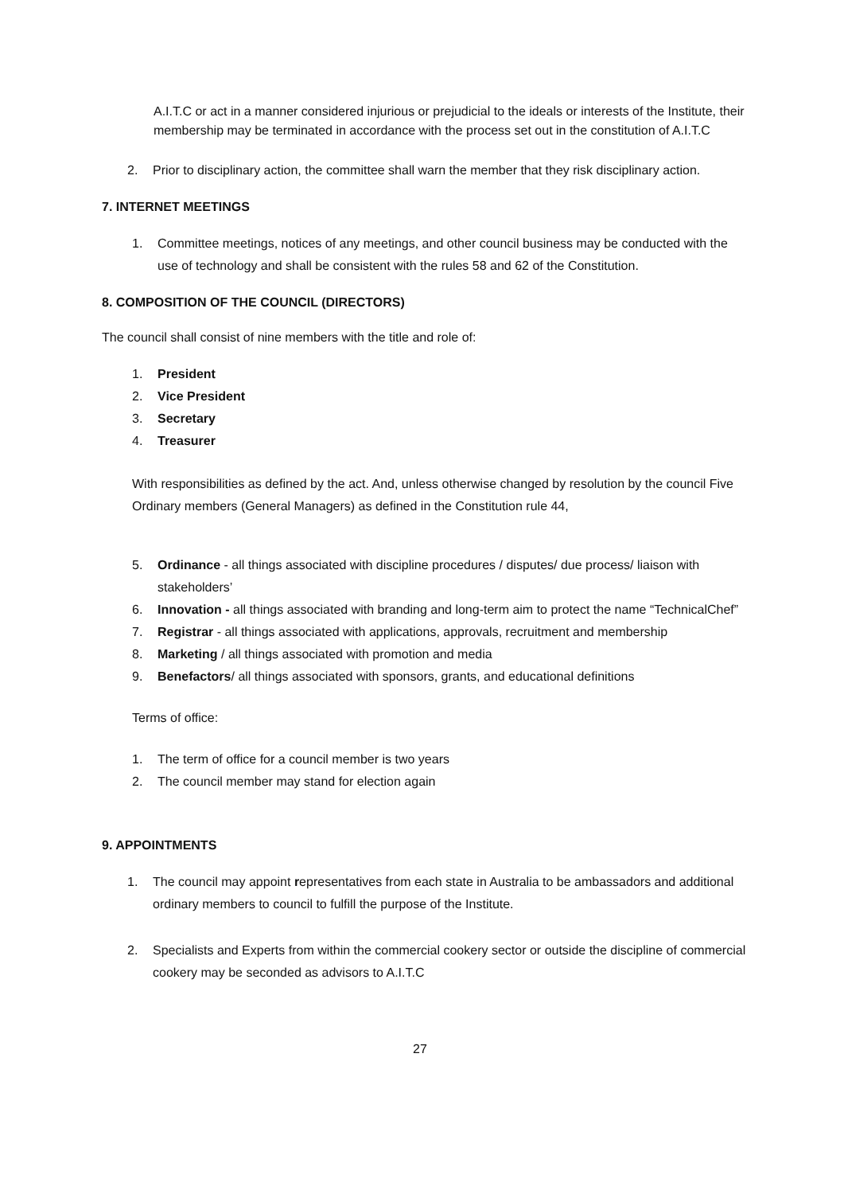A.I.T.C or act in a manner considered injurious or prejudicial to the ideals or interests of the Institute, their membership may be terminated in accordance with the process set out in the constitution of A.I.T.C
2. Prior to disciplinary action, the committee shall warn the member that they risk disciplinary action.
7. INTERNET MEETINGS
1. Committee meetings, notices of any meetings, and other council business may be conducted with the use of technology and shall be consistent with the rules 58 and 62 of the Constitution.
8. COMPOSITION OF THE COUNCIL (DIRECTORS)
The council shall consist of nine members with the title and role of:
1. President
2. Vice President
3. Secretary
4. Treasurer
With responsibilities as defined by the act. And, unless otherwise changed by resolution by the council Five Ordinary members (General Managers) as defined in the Constitution rule 44,
5. Ordinance - all things associated with discipline procedures / disputes/ due process/ liaison with stakeholders’
6. Innovation - all things associated with branding and long-term aim to protect the name “TechnicalChef”
7. Registrar - all things associated with applications, approvals, recruitment and membership
8. Marketing / all things associated with promotion and media
9. Benefactors/ all things associated with sponsors, grants, and educational definitions
Terms of office:
1. The term of office for a council member is two years
2. The council member may stand for election again
9. APPOINTMENTS
1. The council may appoint representatives from each state in Australia to be ambassadors and additional ordinary members to council to fulfill the purpose of the Institute.
2. Specialists and Experts from within the commercial cookery sector or outside the discipline of commercial cookery may be seconded as advisors to A.I.T.C
27